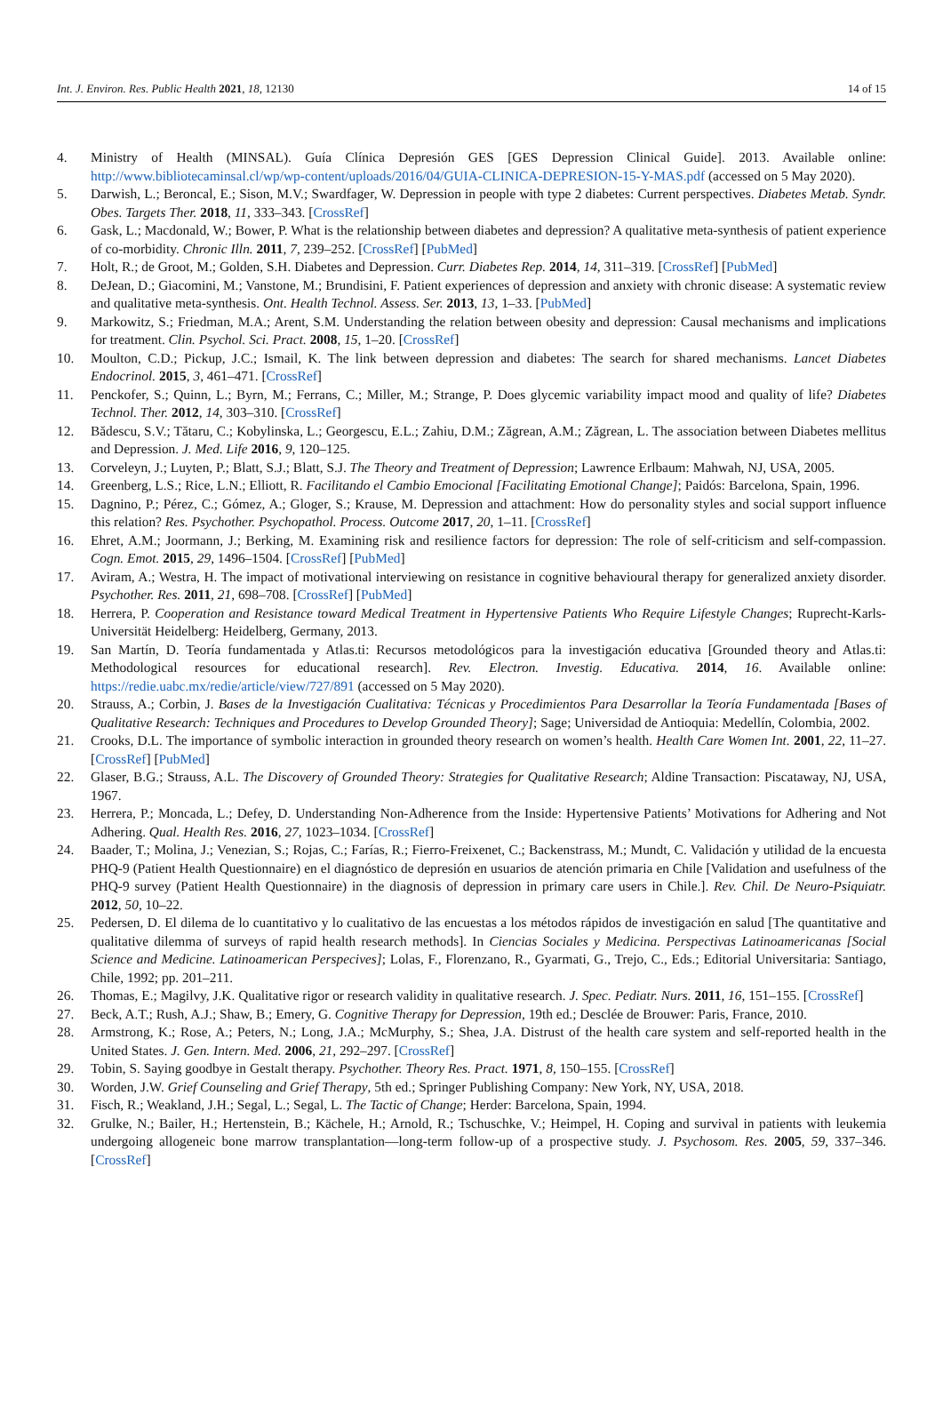Int. J. Environ. Res. Public Health 2021, 18, 12130 14 of 15
4. Ministry of Health (MINSAL). Guía Clínica Depresión GES [GES Depression Clinical Guide]. 2013. Available online: http://www.bibliotecaminsal.cl/wp/wp-content/uploads/2016/04/GUIA-CLINICA-DEPRESION-15-Y-MAS.pdf (accessed on 5 May 2020).
5. Darwish, L.; Beroncal, E.; Sison, M.V.; Swardfager, W. Depression in people with type 2 diabetes: Current perspectives. Diabetes Metab. Syndr. Obes. Targets Ther. 2018, 11, 333–343. [CrossRef]
6. Gask, L.; Macdonald, W.; Bower, P. What is the relationship between diabetes and depression? A qualitative meta-synthesis of patient experience of co-morbidity. Chronic Illn. 2011, 7, 239–252. [CrossRef] [PubMed]
7. Holt, R.; de Groot, M.; Golden, S.H. Diabetes and Depression. Curr. Diabetes Rep. 2014, 14, 311–319. [CrossRef] [PubMed]
8. DeJean, D.; Giacomini, M.; Vanstone, M.; Brundisini, F. Patient experiences of depression and anxiety with chronic disease: A systematic review and qualitative meta-synthesis. Ont. Health Technol. Assess. Ser. 2013, 13, 1–33. [PubMed]
9. Markowitz, S.; Friedman, M.A.; Arent, S.M. Understanding the relation between obesity and depression: Causal mechanisms and implications for treatment. Clin. Psychol. Sci. Pract. 2008, 15, 1–20. [CrossRef]
10. Moulton, C.D.; Pickup, J.C.; Ismail, K. The link between depression and diabetes: The search for shared mechanisms. Lancet Diabetes Endocrinol. 2015, 3, 461–471. [CrossRef]
11. Penckofer, S.; Quinn, L.; Byrn, M.; Ferrans, C.; Miller, M.; Strange, P. Does glycemic variability impact mood and quality of life? Diabetes Technol. Ther. 2012, 14, 303–310. [CrossRef]
12. Bădescu, S.V.; Tătaru, C.; Kobylinska, L.; Georgescu, E.L.; Zahiu, D.M.; Zăgrean, A.M.; Zăgrean, L. The association between Diabetes mellitus and Depression. J. Med. Life 2016, 9, 120–125.
13. Corveleyn, J.; Luyten, P.; Blatt, S.J.; Blatt, S.J. The Theory and Treatment of Depression; Lawrence Erlbaum: Mahwah, NJ, USA, 2005.
14. Greenberg, L.S.; Rice, L.N.; Elliott, R. Facilitando el Cambio Emocional [Facilitating Emotional Change]; Paidós: Barcelona, Spain, 1996.
15. Dagnino, P.; Pérez, C.; Gómez, A.; Gloger, S.; Krause, M. Depression and attachment: How do personality styles and social support influence this relation? Res. Psychother. Psychopathol. Process. Outcome 2017, 20, 1–11. [CrossRef]
16. Ehret, A.M.; Joormann, J.; Berking, M. Examining risk and resilience factors for depression: The role of self-criticism and self-compassion. Cogn. Emot. 2015, 29, 1496–1504. [CrossRef] [PubMed]
17. Aviram, A.; Westra, H. The impact of motivational interviewing on resistance in cognitive behavioural therapy for generalized anxiety disorder. Psychother. Res. 2011, 21, 698–708. [CrossRef] [PubMed]
18. Herrera, P. Cooperation and Resistance toward Medical Treatment in Hypertensive Patients Who Require Lifestyle Changes; Ruprecht-Karls-Universität Heidelberg: Heidelberg, Germany, 2013.
19. San Martín, D. Teoría fundamentada y Atlas.ti: Recursos metodológicos para la investigación educativa [Grounded theory and Atlas.ti: Methodological resources for educational research]. Rev. Electron. Investig. Educativa. 2014, 16. Available online: https://redie.uabc.mx/redie/article/view/727/891 (accessed on 5 May 2020).
20. Strauss, A.; Corbin, J. Bases de la Investigación Cualitativa: Técnicas y Procedimientos Para Desarrollar la Teoría Fundamentada [Bases of Qualitative Research: Techniques and Procedures to Develop Grounded Theory]; Sage; Universidad de Antioquia: Medellín, Colombia, 2002.
21. Crooks, D.L. The importance of symbolic interaction in grounded theory research on women’s health. Health Care Women Int. 2001, 22, 11–27. [CrossRef] [PubMed]
22. Glaser, B.G.; Strauss, A.L. The Discovery of Grounded Theory: Strategies for Qualitative Research; Aldine Transaction: Piscataway, NJ, USA, 1967.
23. Herrera, P.; Moncada, L.; Defey, D. Understanding Non-Adherence from the Inside: Hypertensive Patients’ Motivations for Adhering and Not Adhering. Qual. Health Res. 2016, 27, 1023–1034. [CrossRef]
24. Baader, T.; Molina, J.; Venezian, S.; Rojas, C.; Farías, R.; Fierro-Freixenet, C.; Backenstrass, M.; Mundt, C. Validación y utilidad de la encuesta PHQ-9 (Patient Health Questionnaire) en el diagnóstico de depresión en usuarios de atención primaria en Chile [Validation and usefulness of the PHQ-9 survey (Patient Health Questionnaire) in the diagnosis of depression in primary care users in Chile.]. Rev. Chil. De Neuro-Psiquiatr. 2012, 50, 10–22.
25. Pedersen, D. El dilema de lo cuantitativo y lo cualitativo de las encuestas a los métodos rápidos de investigación en salud [The quantitative and qualitative dilemma of surveys of rapid health research methods]. In Ciencias Sociales y Medicina. Perspectivas Latinoamericanas [Social Science and Medicine. Latinoamerican Perspecives]; Lolas, F., Florenzano, R., Gyarmati, G., Trejo, C., Eds.; Editorial Universitaria: Santiago, Chile, 1992; pp. 201–211.
26. Thomas, E.; Magilvy, J.K. Qualitative rigor or research validity in qualitative research. J. Spec. Pediatr. Nurs. 2011, 16, 151–155. [CrossRef]
27. Beck, A.T.; Rush, A.J.; Shaw, B.; Emery, G. Cognitive Therapy for Depression, 19th ed.; Desclée de Brouwer: Paris, France, 2010.
28. Armstrong, K.; Rose, A.; Peters, N.; Long, J.A.; McMurphy, S.; Shea, J.A. Distrust of the health care system and self-reported health in the United States. J. Gen. Intern. Med. 2006, 21, 292–297. [CrossRef]
29. Tobin, S. Saying goodbye in Gestalt therapy. Psychother. Theory Res. Pract. 1971, 8, 150–155. [CrossRef]
30. Worden, J.W. Grief Counseling and Grief Therapy, 5th ed.; Springer Publishing Company: New York, NY, USA, 2018.
31. Fisch, R.; Weakland, J.H.; Segal, L.; Segal, L. The Tactic of Change; Herder: Barcelona, Spain, 1994.
32. Grulke, N.; Bailer, H.; Hertenstein, B.; Kächele, H.; Arnold, R.; Tschuschke, V.; Heimpel, H. Coping and survival in patients with leukemia undergoing allogeneic bone marrow transplantation—long-term follow-up of a prospective study. J. Psychosom. Res. 2005, 59, 337–346. [CrossRef]